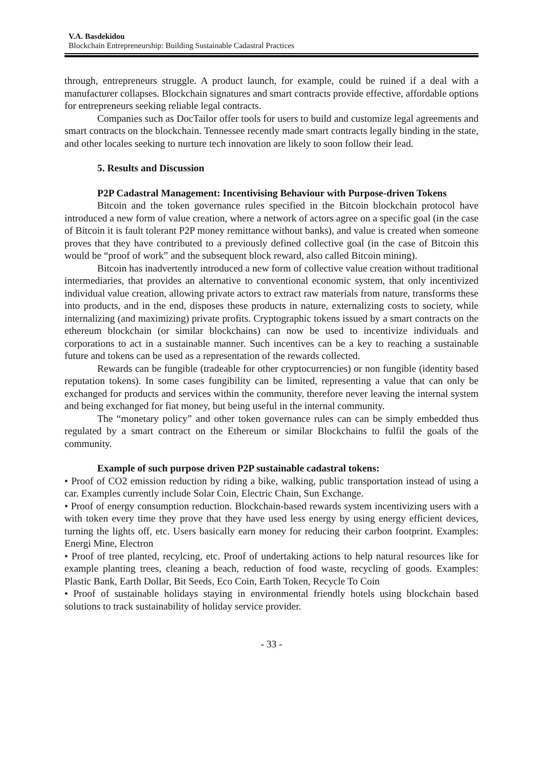V.A. Basdekidou
Blockchain Entrepreneurship: Building Sustainable Cadastral Practices
through, entrepreneurs struggle. A product launch, for example, could be ruined if a deal with a manufacturer collapses. Blockchain signatures and smart contracts provide effective, affordable options for entrepreneurs seeking reliable legal contracts.
Companies such as DocTailor offer tools for users to build and customize legal agreements and smart contracts on the blockchain. Tennessee recently made smart contracts legally binding in the state, and other locales seeking to nurture tech innovation are likely to soon follow their lead.
5. Results and Discussion
P2P Cadastral Management: Incentivising Behaviour with Purpose-driven Tokens
Bitcoin and the token governance rules specified in the Bitcoin blockchain protocol have introduced a new form of value creation, where a network of actors agree on a specific goal (in the case of Bitcoin it is fault tolerant P2P money remittance without banks), and value is created when someone proves that they have contributed to a previously defined collective goal (in the case of Bitcoin this would be “proof of work” and the subsequent block reward, also called Bitcoin mining).
Bitcoin has inadvertently introduced a new form of collective value creation without traditional intermediaries, that provides an alternative to conventional economic system, that only incentivized individual value creation, allowing private actors to extract raw materials from nature, transforms these into products, and in the end, disposes these products in nature, externalizing costs to society, while internalizing (and maximizing) private profits. Cryptographic tokens issued by a smart contracts on the ethereum blockchain (or similar blockchains) can now be used to incentivize individuals and corporations to act in a sustainable manner. Such incentives can be a key to reaching a sustainable future and tokens can be used as a representation of the rewards collected.
Rewards can be fungible (tradeable for other cryptocurrencies) or non fungible (identity based reputation tokens). In some cases fungibility can be limited, representing a value that can only be exchanged for products and services within the community, therefore never leaving the internal system and being exchanged for fiat money, but being useful in the internal community.
The “monetary policy” and other token governance rules can can be simply embedded thus regulated by a smart contract on the Ethereum or similar Blockchains to fulfil the goals of the community.
Example of such purpose driven P2P sustainable cadastral tokens:
• Proof of CO2 emission reduction by riding a bike, walking, public transportation instead of using a car. Examples currently include Solar Coin, Electric Chain, Sun Exchange.
• Proof of energy consumption reduction. Blockchain-based rewards system incentivizing users with a with token every time they prove that they have used less energy by using energy efficient devices, turning the lights off, etc. Users basically earn money for reducing their carbon footprint. Examples: Energi Mine, Electron
• Proof of tree planted, recylcing, etc. Proof of undertaking actions to help natural resources like for example planting trees, cleaning a beach, reduction of food waste, recycling of goods. Examples: Plastic Bank, Earth Dollar, Bit Seeds, Eco Coin, Earth Token, Recycle To Coin
• Proof of sustainable holidays staying in environmental friendly hotels using blockchain based solutions to track sustainability of holiday service provider.
- 33 -